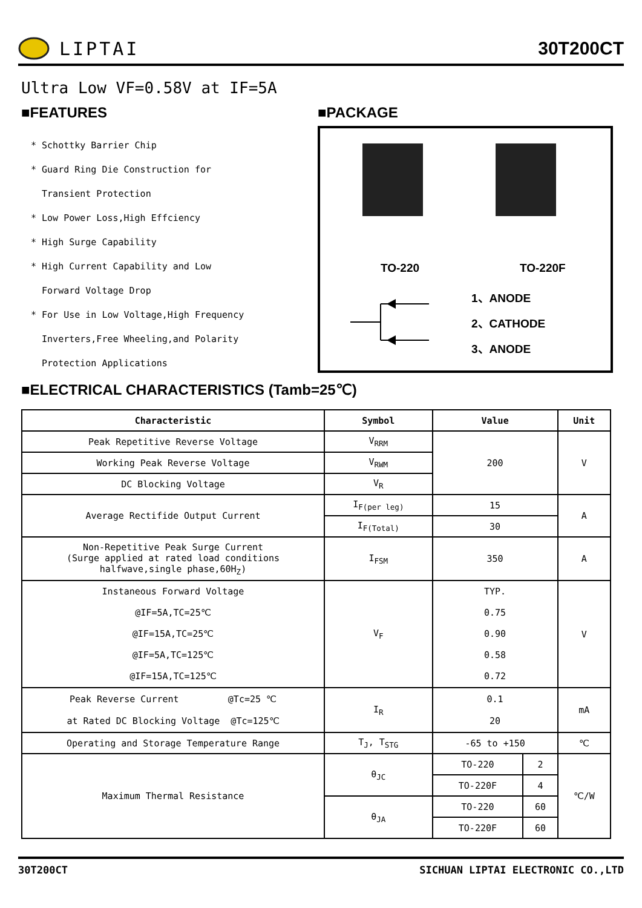LIPTAI 30T200CT
Ultra Low VF=0.58V at IF=5A
■FEATURES
* Schottky Barrier Chip
* Guard Ring Die Construction for
Transient Protection
* Low Power Loss,High Effciency
* High Surge Capability
* High Current Capability and Low
Forward Voltage Drop
* For Use in Low Voltage,High Frequency
Inverters,Free Wheeling,and Polarity
Protection Applications
■PACKAGE
TO-220 TO-220F
1、ANODE
2、CATHODE
3、ANODE
■ELECTRICAL CHARACTERISTICS (Tamb=25℃)
| Characteristic | Symbol | Value | | Unit |
| --- | --- | --- | --- | --- |
| Peak Repetitive Reverse Voltage | V<sub>RRM</sub> | 200 | | V |
| Working Peak Reverse Voltage | V<sub>RWM</sub> | | | |
| DC Blocking Voltage | V<sub>R</sub> | | | |
| Average Rectifide Output Current | I<sub>F(per leg)</sub> | 15 | | A |
| | I<sub>F(Total)</sub> | 30 | | |
| Non-Repetitive Peak Surge Current (Surge applied at rated load conditions halfwave,single phase,60H<sub>Z</sub>) | I<sub>FSM</sub> | 350 | | A |
| Instaneous Forward Voltage @IF=5A,TC=25℃ @IF=15A,TC=25℃ @IF=5A,TC=125℃ @IF=15A,TC=125℃ | V<sub>F</sub> | TYP. 0.75 0.90 0.58 0.72 | | V |
| Peak Reverse Current @Tc=25 ℃ at Rated DC Blocking Voltage @Tc=125℃ | I<sub>R</sub> | 0.1 20 | | mA |
| Operating and Storage Temperature Range | T<sub>J</sub>, T<sub>STG</sub> | -65 to +150 | | ℃ |
| Maximum Thermal Resistance | θ<sub>JC</sub> | TO-220 | 2 | ℃/W |
| | | TO-220F | 4 | |
| | θ<sub>JA</sub> | TO-220 | 60 | |
| | | TO-220F | 60 | |
30T200CT SICHUAN LIPTAI ELECTRONIC CO.,LTD